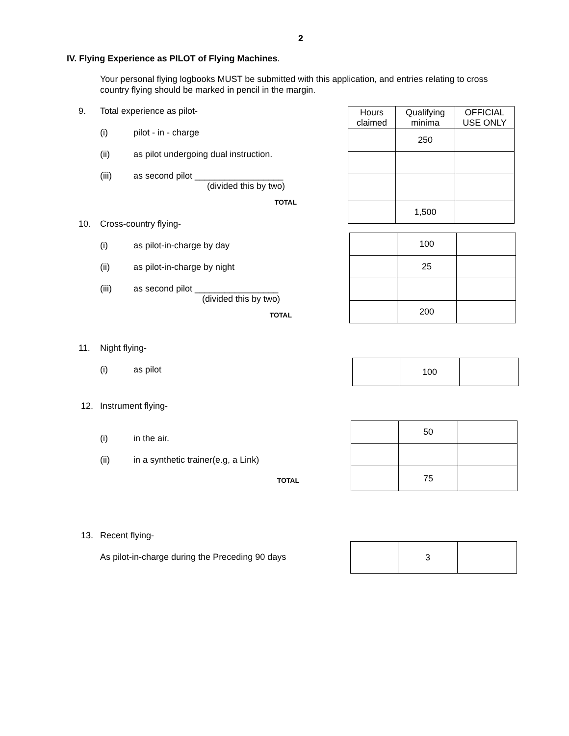2
IV. Flying Experience as PILOT of Flying Machines.
Your personal flying logbooks MUST be submitted with this application, and entries relating to cross country flying should be marked in pencil in the margin.
9. Total experience as pilot-
(i) pilot - in - charge
(ii) as pilot undergoing dual instruction.
(iii) as second pilot __________________
(divided this by two)
TOTAL
| Hours claimed | Qualifying minima | OFFICIAL USE ONLY |
| --- | --- | --- |
| | 250 | |
| | 1,500 | |
10. Cross-country flying-
(i) as pilot-in-charge by day
(ii) as pilot-in-charge by night
(iii) as second pilot _________________
(divided this by two)
TOTAL
| | 100 | |
| | 25 | |
| | 200 | |
11. Night flying-
(i) as pilot
| | 100 | |
12. Instrument flying-
(i) in the air.
(ii) in a synthetic trainer(e.g, a Link)
TOTAL
| | 50 | |
| | 75 | |
13. Recent flying-
As pilot-in-charge during the Preceding 90 days
| | 3 | |